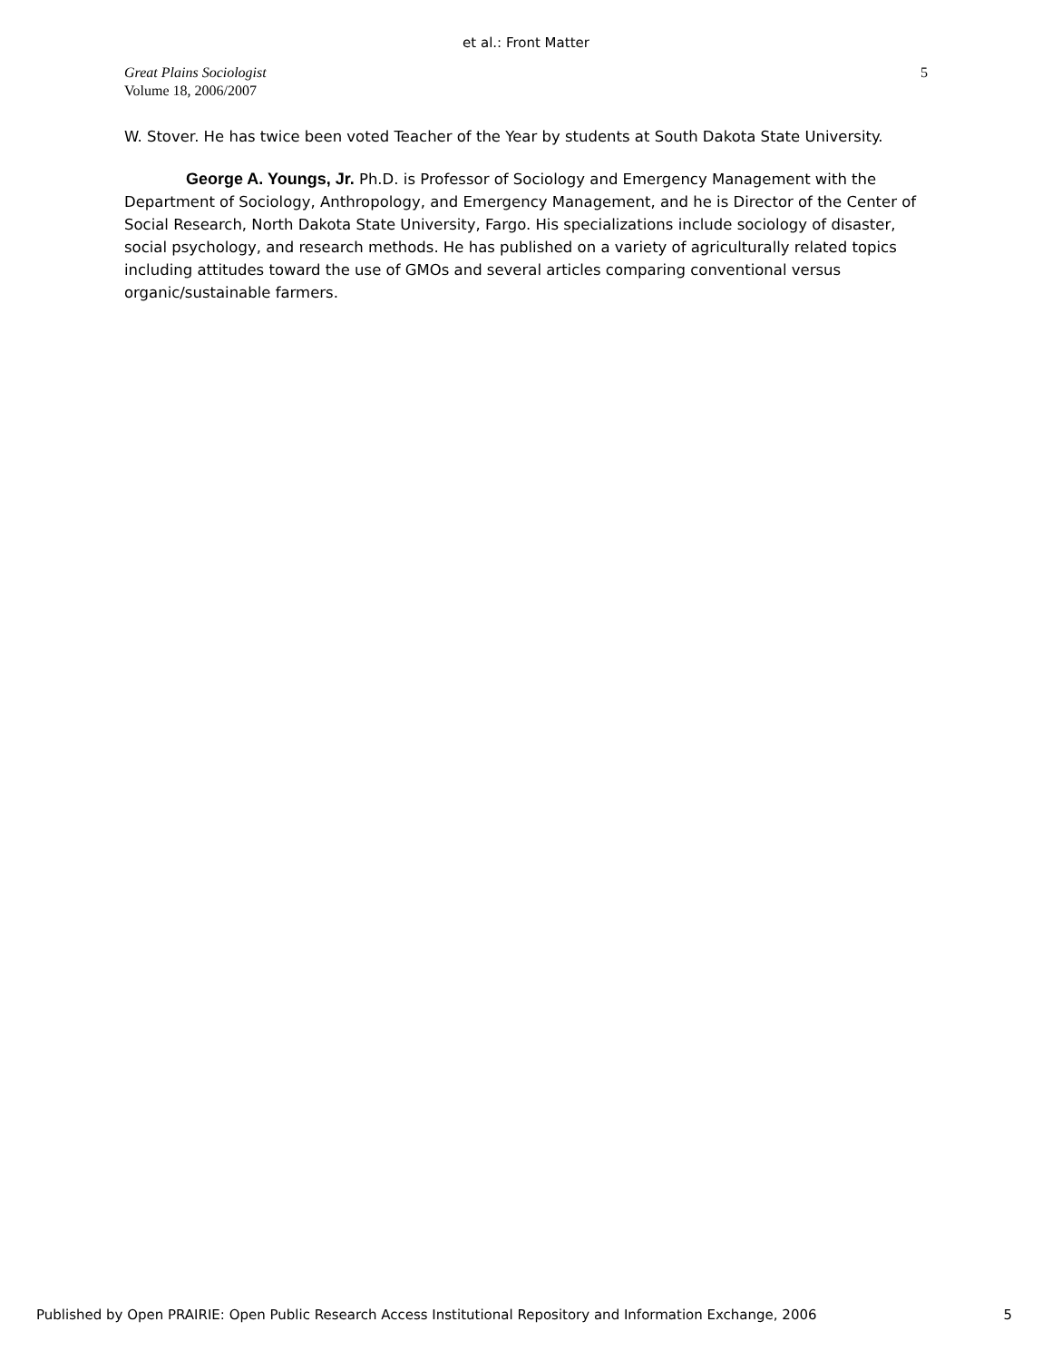et al.: Front Matter
Great Plains Sociologist
Volume 18, 2006/2007
5
W. Stover. He has twice been voted Teacher of the Year by students at South Dakota State University.
George A. Youngs, Jr. Ph.D. is Professor of Sociology and Emergency Management with the Department of Sociology, Anthropology, and Emergency Management, and he is Director of the Center of Social Research, North Dakota State University, Fargo. His specializations include sociology of disaster, social psychology, and research methods. He has published on a variety of agriculturally related topics including attitudes toward the use of GMOs and several articles comparing conventional versus organic/sustainable farmers.
Published by Open PRAIRIE: Open Public Research Access Institutional Repository and Information Exchange, 2006 5